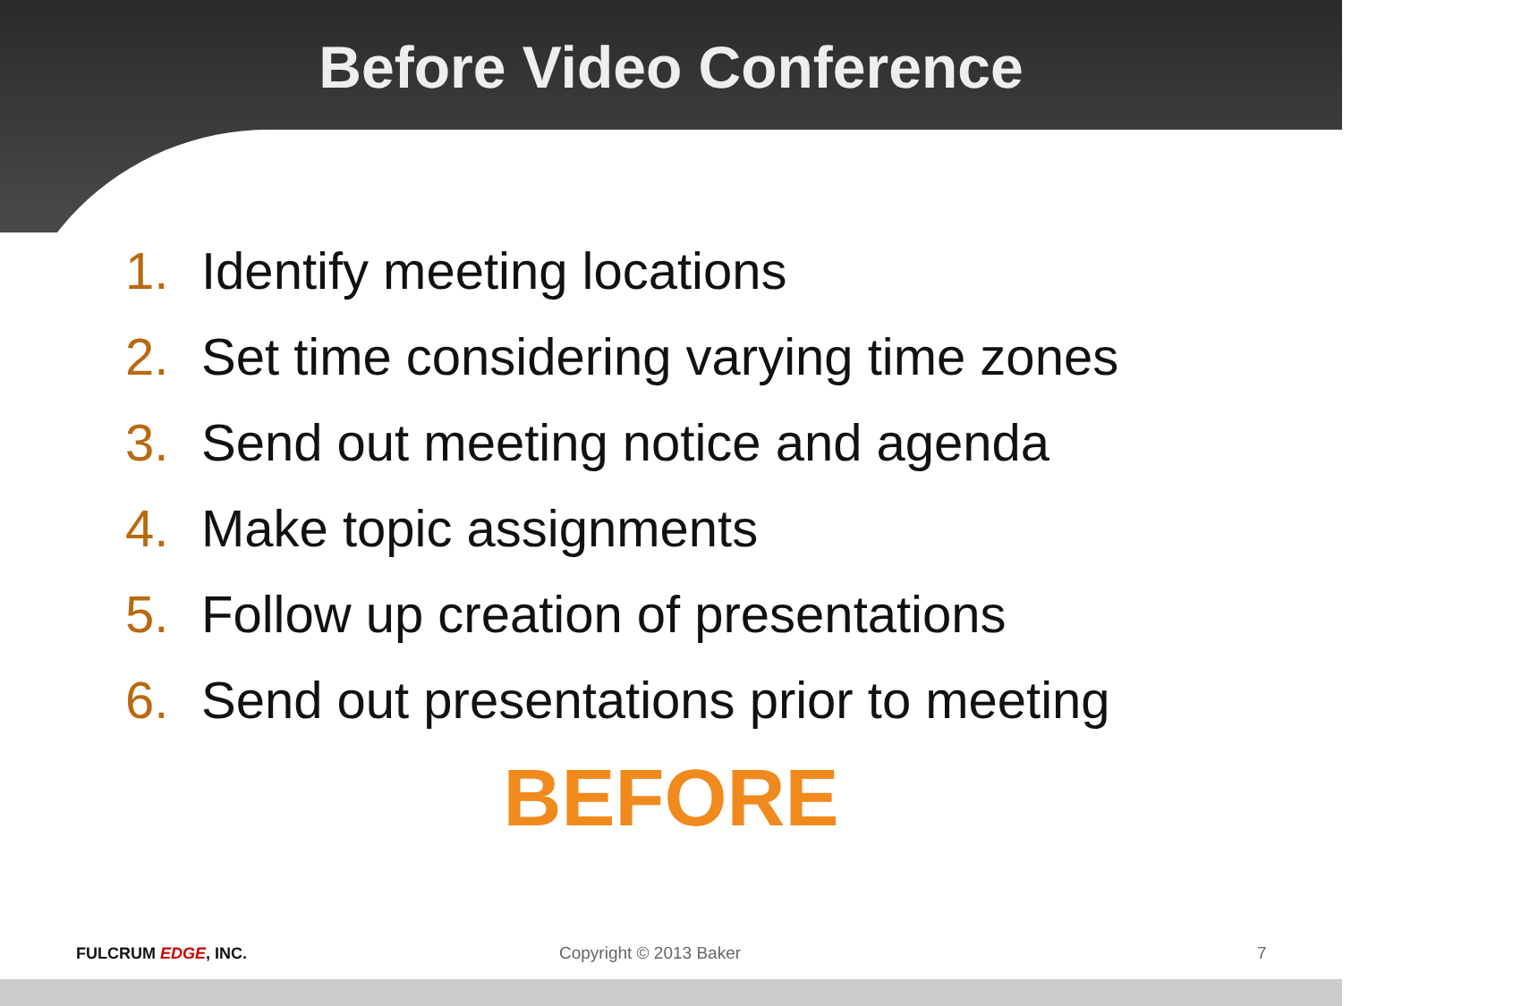Before Video Conference
1. Identify meeting locations
2. Set time considering varying time zones
3. Send out meeting notice and agenda
4. Make topic assignments
5. Follow up creation of presentations
6. Send out presentations prior to meeting
BEFORE
FULCRUM EDGE, INC. Copyright © 2013 Baker 7